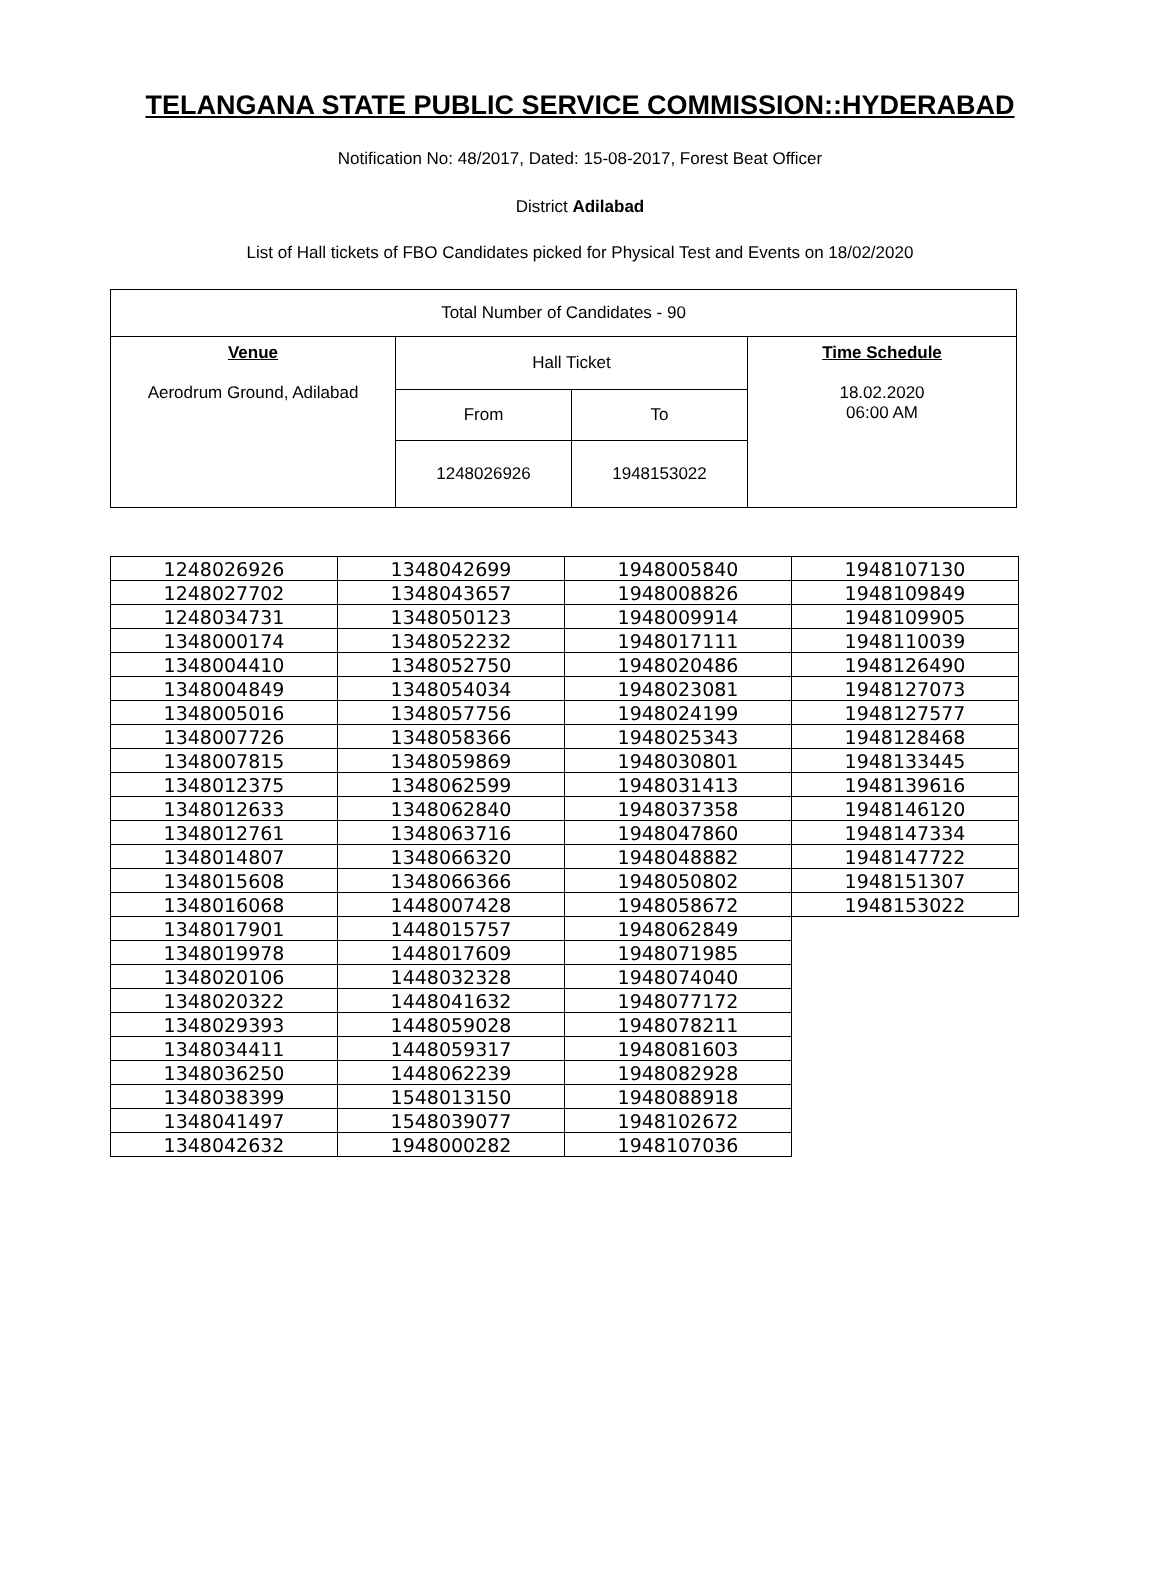TELANGANA STATE PUBLIC SERVICE COMMISSION::HYDERABAD
Notification No: 48/2017, Dated: 15-08-2017, Forest Beat Officer
District Adilabad
List of Hall tickets of FBO Candidates picked for Physical Test and Events on 18/02/2020
| Total Number of Candidates - 90 | | | |
| Venue Aerodrum Ground, Adilabad | Hall Ticket | | Time Schedule 18.02.2020 06:00 AM |
| | From | To | |
| | 1248026926 | 1948153022 | |
| 1248026926 | 1348042699 | 1948005840 | 1948107130 |
| 1248027702 | 1348043657 | 1948008826 | 1948109849 |
| 1248034731 | 1348050123 | 1948009914 | 1948109905 |
| 1348000174 | 1348052232 | 1948017111 | 1948110039 |
| 1348004410 | 1348052750 | 1948020486 | 1948126490 |
| 1348004849 | 1348054034 | 1948023081 | 1948127073 |
| 1348005016 | 1348057756 | 1948024199 | 1948127577 |
| 1348007726 | 1348058366 | 1948025343 | 1948128468 |
| 1348007815 | 1348059869 | 1948030801 | 1948133445 |
| 1348012375 | 1348062599 | 1948031413 | 1948139616 |
| 1348012633 | 1348062840 | 1948037358 | 1948146120 |
| 1348012761 | 1348063716 | 1948047860 | 1948147334 |
| 1348014807 | 1348066320 | 1948048882 | 1948147722 |
| 1348015608 | 1348066366 | 1948050802 | 1948151307 |
| 1348016068 | 1448007428 | 1948058672 | 1948153022 |
| 1348017901 | 1448015757 | 1948062849 | |
| 1348019978 | 1448017609 | 1948071985 | |
| 1348020106 | 1448032328 | 1948074040 | |
| 1348020322 | 1448041632 | 1948077172 | |
| 1348029393 | 1448059028 | 1948078211 | |
| 1348034411 | 1448059317 | 1948081603 | |
| 1348036250 | 1448062239 | 1948082928 | |
| 1348038399 | 1548013150 | 1948088918 | |
| 1348041497 | 1548039077 | 1948102672 | |
| 1348042632 | 1948000282 | 1948107036 | |